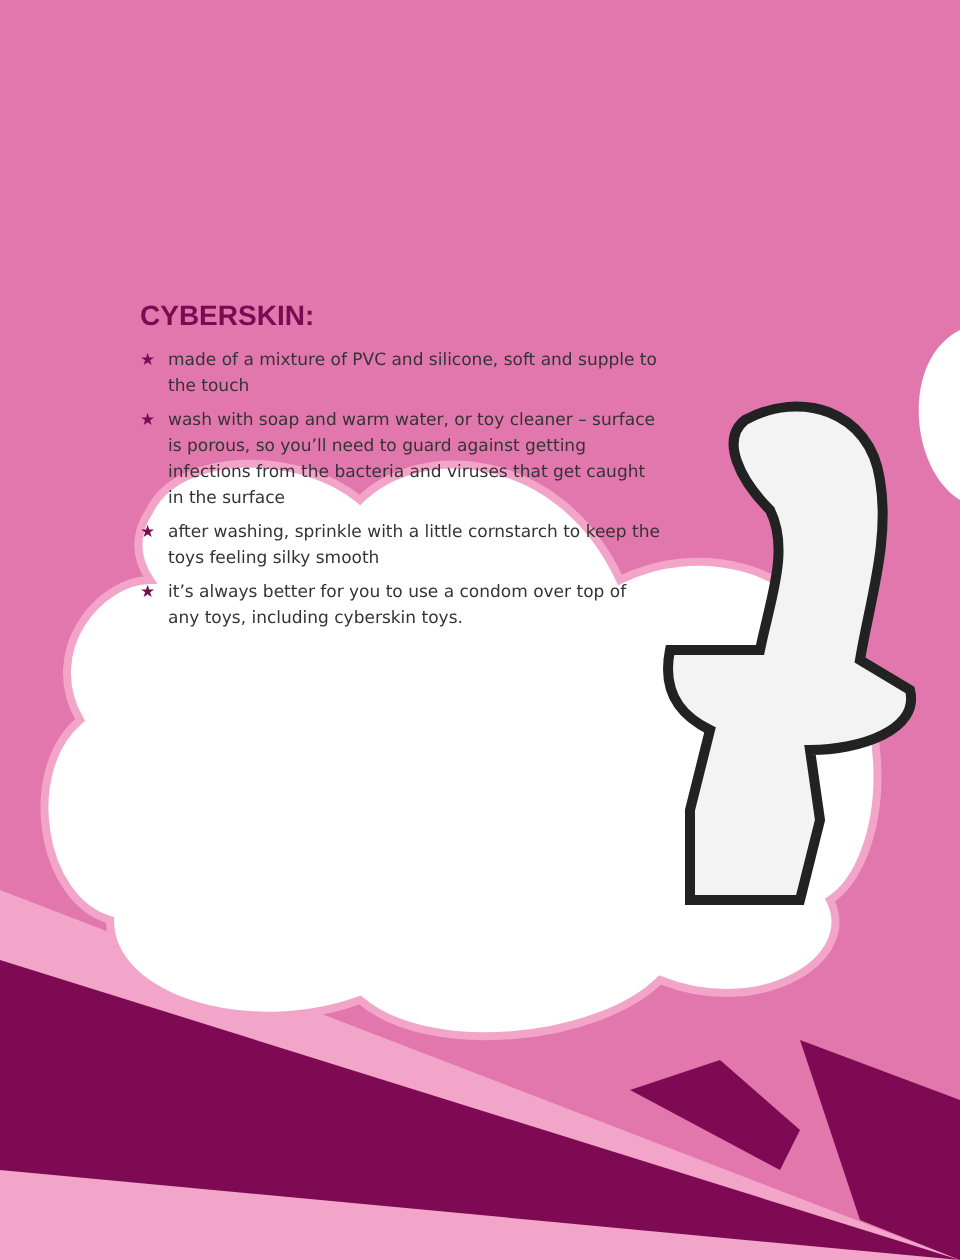CYBERSKIN:
★ made of a mixture of PVC and silicone, soft and supple to the touch
★ wash with soap and warm water, or toy cleaner – surface is porous, so you’ll need to guard against getting infections from the bacteria and viruses that get caught in the surface
★ after washing, sprinkle with a little cornstarch to keep the toys feeling silky smooth
★ it’s always better for you to use a condom over top of any toys, including cyberskin toys.